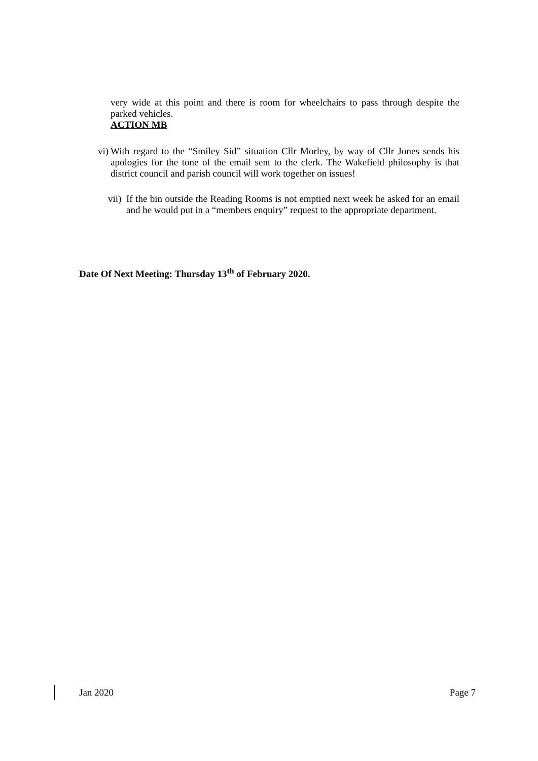very wide at this point and there is room for wheelchairs to pass through despite the parked vehicles.
ACTION MB
vi)
With regard to the “Smiley Sid” situation Cllr Morley, by way of Cllr Jones sends his apologies for the tone of the email sent to the clerk. The Wakefield philosophy is that district council and parish council will work together on issues!
vii)
If the bin outside the Reading Rooms is not emptied next week he asked for an email and he would put in a “members enquiry” request to the appropriate department.
Date Of Next Meeting: Thursday 13<sup>th</sup> of February 2020.
Jan 2020 Page 7